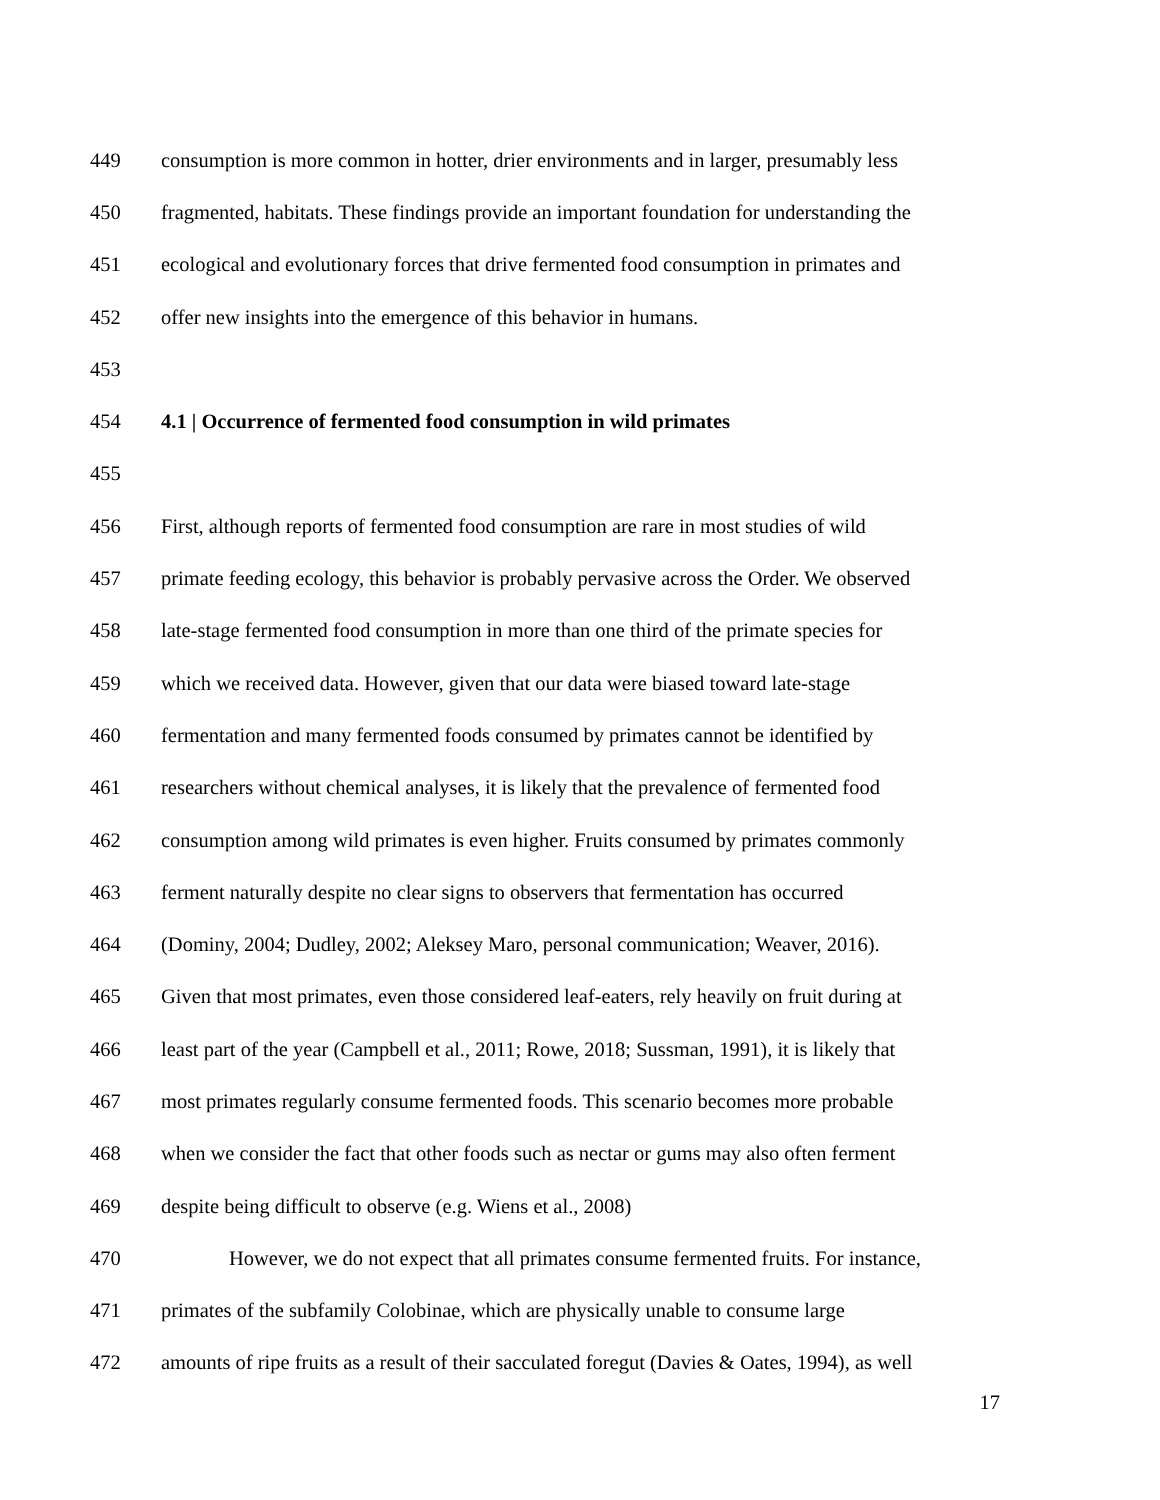449 consumption is more common in hotter, drier environments and in larger, presumably less
450 fragmented, habitats. These findings provide an important foundation for understanding the
451 ecological and evolutionary forces that drive fermented food consumption in primates and
452 offer new insights into the emergence of this behavior in humans.
453
454 4.1 | Occurrence of fermented food consumption in wild primates
455
456 First, although reports of fermented food consumption are rare in most studies of wild
457 primate feeding ecology, this behavior is probably pervasive across the Order. We observed
458 late-stage fermented food consumption in more than one third of the primate species for
459 which we received data. However, given that our data were biased toward late-stage
460 fermentation and many fermented foods consumed by primates cannot be identified by
461 researchers without chemical analyses, it is likely that the prevalence of fermented food
462 consumption among wild primates is even higher. Fruits consumed by primates commonly
463 ferment naturally despite no clear signs to observers that fermentation has occurred
464 (Dominy, 2004; Dudley, 2002; Aleksey Maro, personal communication; Weaver, 2016).
465 Given that most primates, even those considered leaf-eaters, rely heavily on fruit during at
466 least part of the year (Campbell et al., 2011; Rowe, 2018; Sussman, 1991), it is likely that
467 most primates regularly consume fermented foods. This scenario becomes more probable
468 when we consider the fact that other foods such as nectar or gums may also often ferment
469 despite being difficult to observe (e.g. Wiens et al., 2008)
470 However, we do not expect that all primates consume fermented fruits. For instance,
471 primates of the subfamily Colobinae, which are physically unable to consume large
472 amounts of ripe fruits as a result of their sacculated foregut (Davies & Oates, 1994), as well
17